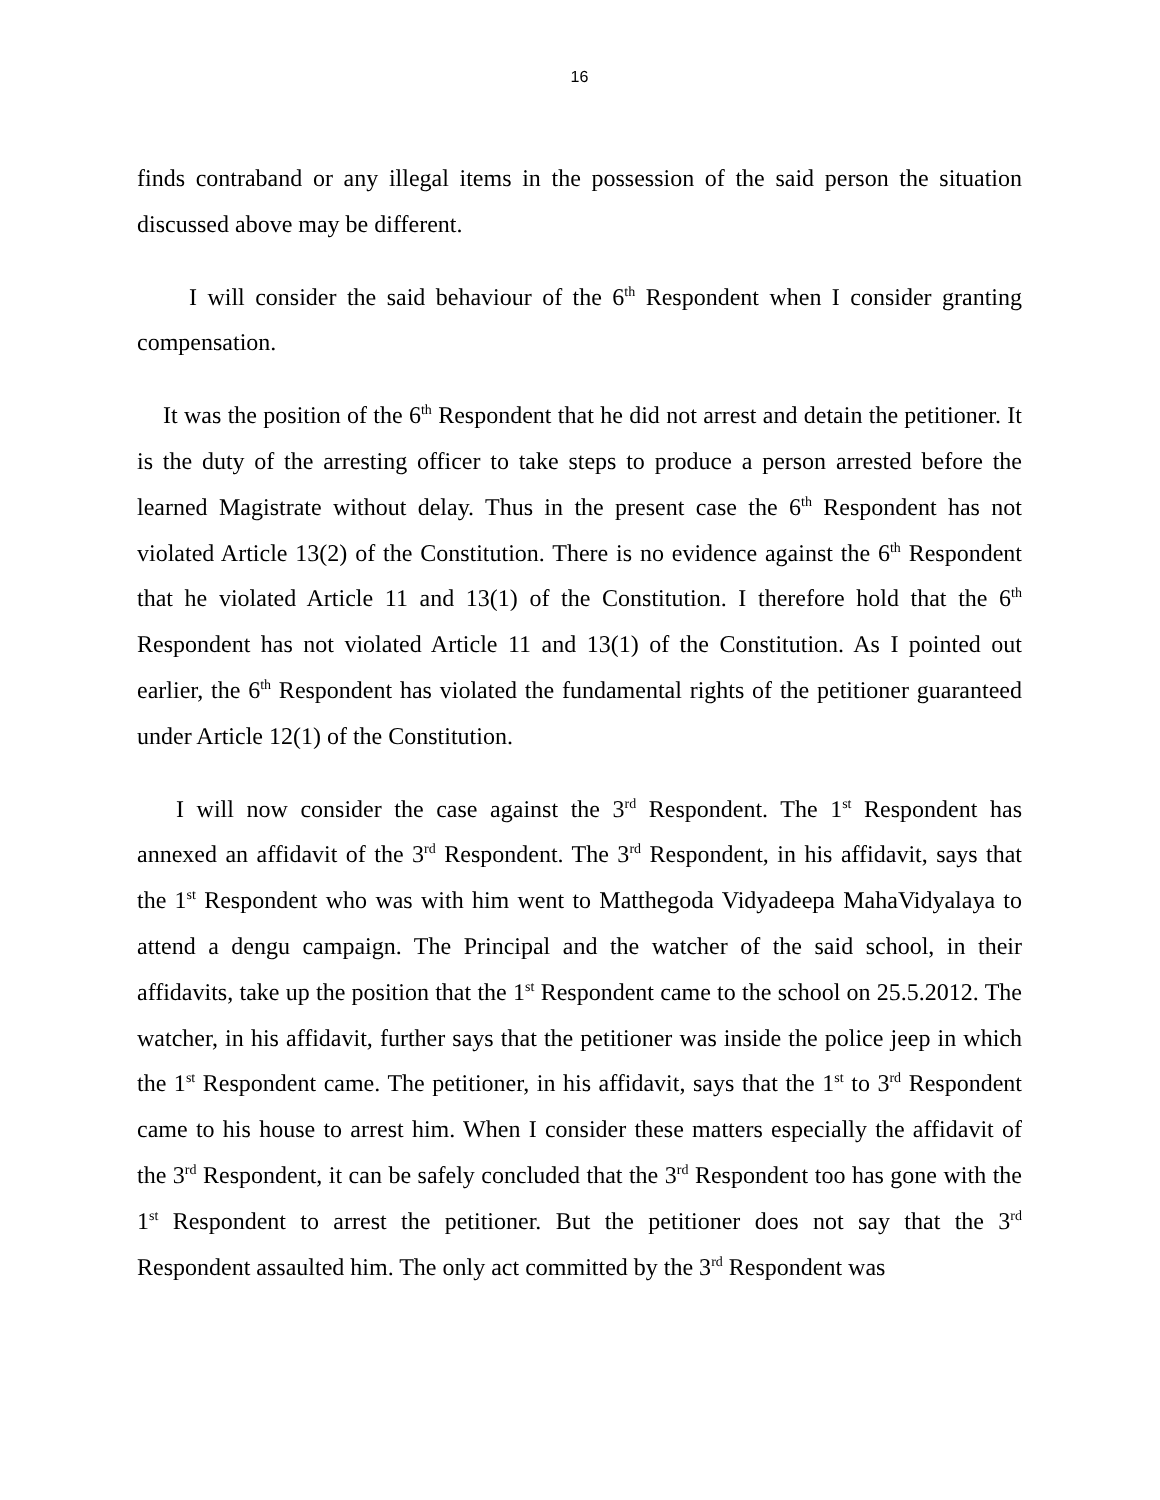16
finds contraband or any illegal items in the possession of the said person the situation discussed above may be different.
I will consider the said behaviour of the 6<sup>th</sup> Respondent when I consider granting compensation.
It was the position of the 6<sup>th</sup> Respondent that he did not arrest and detain the petitioner. It is the duty of the arresting officer to take steps to produce a person arrested before the learned Magistrate without delay. Thus in the present case the 6<sup>th</sup> Respondent has not violated Article 13(2) of the Constitution. There is no evidence against the 6<sup>th</sup> Respondent that he violated Article 11 and 13(1) of the Constitution. I therefore hold that the 6<sup>th</sup> Respondent has not violated Article 11 and 13(1) of the Constitution. As I pointed out earlier, the 6<sup>th</sup> Respondent has violated the fundamental rights of the petitioner guaranteed under Article 12(1) of the Constitution.
I will now consider the case against the 3<sup>rd</sup> Respondent. The 1<sup>st</sup> Respondent has annexed an affidavit of the 3<sup>rd</sup> Respondent. The 3<sup>rd</sup> Respondent, in his affidavit, says that the 1<sup>st</sup> Respondent who was with him went to Matthegoda Vidyadeepa MahaVidyalaya to attend a dengu campaign. The Principal and the watcher of the said school, in their affidavits, take up the position that the 1<sup>st</sup> Respondent came to the school on 25.5.2012. The watcher, in his affidavit, further says that the petitioner was inside the police jeep in which the 1<sup>st</sup> Respondent came. The petitioner, in his affidavit, says that the 1<sup>st</sup> to 3<sup>rd</sup> Respondent came to his house to arrest him. When I consider these matters especially the affidavit of the 3<sup>rd</sup> Respondent, it can be safely concluded that the 3<sup>rd</sup> Respondent too has gone with the 1<sup>st</sup> Respondent to arrest the petitioner. But the petitioner does not say that the 3<sup>rd</sup> Respondent assaulted him. The only act committed by the 3<sup>rd</sup> Respondent was